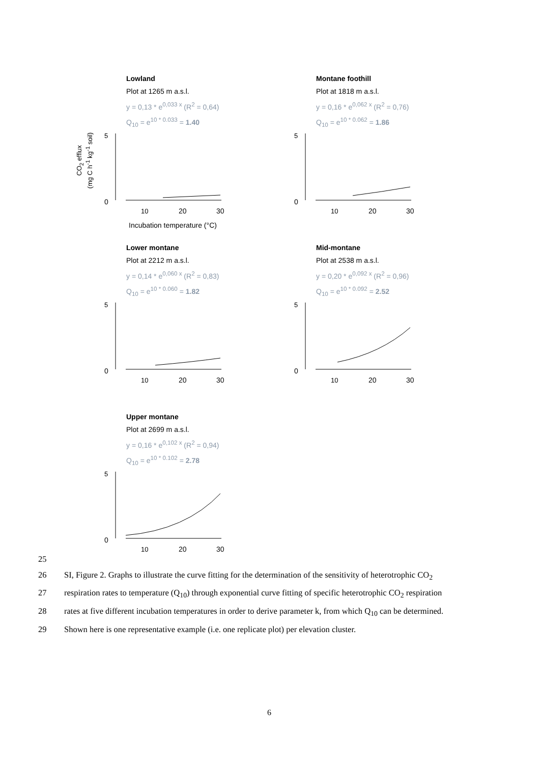Lowland
Plot at 1265 m a.s.l.
y = 0,13 * e<sup>0,033 x</sup> (R<sup>2</sup> = 0,64)
Q<sub>10</sub> = e<sup>10 * 0.033</sup> = 1.40
5
0
10
20
30
Incubation temperature (°C)
CO<sub>2</sub> efflux
(mg C h<sup>-1</sup> kg<sup>-1</sup> soil)
Montane foothill
Plot at 1818 m a.s.l.
y = 0,16 * e<sup>0,062 x</sup> (R<sup>2</sup> = 0,76)
Q<sub>10</sub> = e<sup>10 * 0.062</sup> = 1.86
5
0
10
20
30
Lower montane
Plot at 2212 m a.s.l.
y = 0,14 * e<sup>0,060 x</sup> (R<sup>2</sup> = 0,83)
Q<sub>10</sub> = e<sup>10 * 0.060</sup> = 1.82
5
0
10
20
30
Mid-montane
Plot at 2538 m a.s.l.
y = 0,20 * e<sup>0,092 x</sup> (R<sup>2</sup> = 0,96)
Q<sub>10</sub> = e<sup>10 * 0.092</sup> = 2.52
5
0
10
20
30
Upper montane
Plot at 2699 m a.s.l.
y = 0,16 * e<sup>0,102 x</sup> (R<sup>2</sup> = 0,94)
Q<sub>10</sub> = e<sup>10 * 0.102</sup> = 2.78
5
0
10
20
30
25
26 SI, Figure 2. Graphs to illustrate the curve fitting for the determination of the sensitivity of heterotrophic CO<sub>2</sub>
27 respiration rates to temperature (Q<sub>10</sub>) through exponential curve fitting of specific heterotrophic CO<sub>2</sub> respiration
28 rates at five different incubation temperatures in order to derive parameter k, from which Q<sub>10</sub> can be determined.
29 Shown here is one representative example (i.e. one replicate plot) per elevation cluster.
6